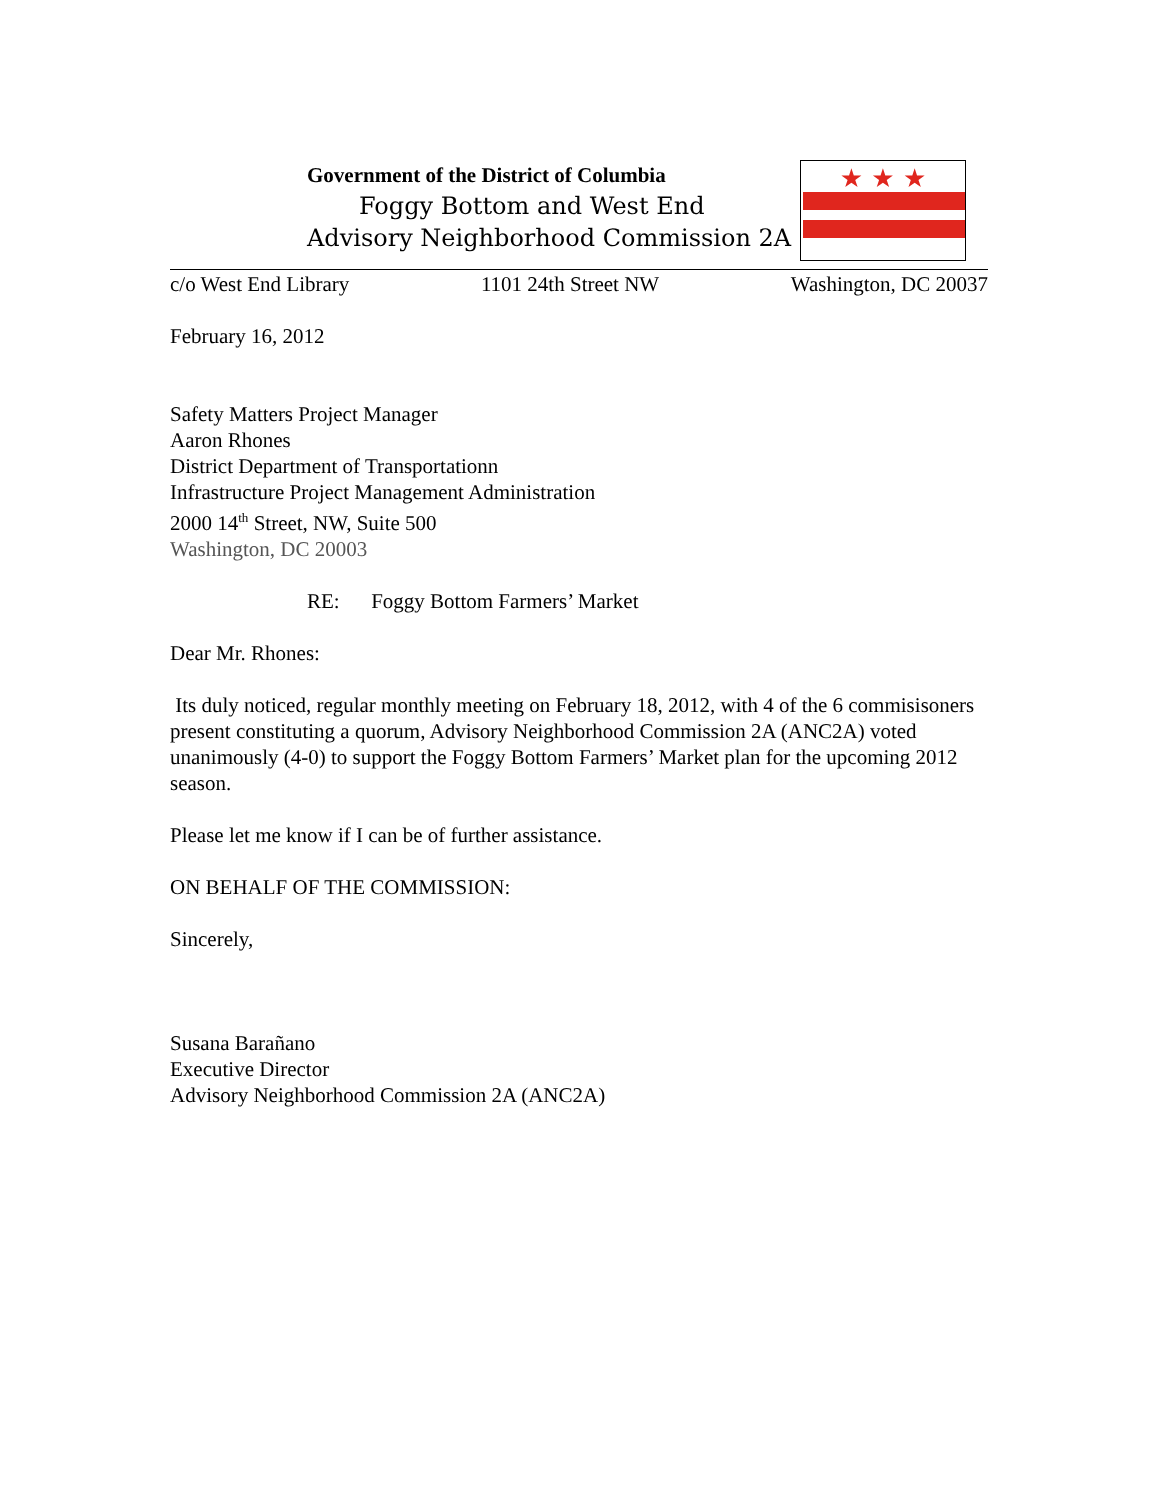Government of the District of Columbia
Foggy Bottom and West End
Advisory Neighborhood Commission 2A
★ ★ ★
c/o West End Library 1101 24th Street NW Washington, DC 20037
February 16, 2012
Safety Matters Project Manager
Aaron Rhones
District Department of Transportationn
Infrastructure Project Management Administration
2000 14<sup>th</sup> Street, NW, Suite 500
Washington, DC 20003
RE: Foggy Bottom Farmers’ Market
Dear Mr. Rhones:
Its duly noticed, regular monthly meeting on February 18, 2012, with 4 of the 6 commisisoners present constituting a quorum, Advisory Neighborhood Commission 2A (ANC2A) voted unanimously (4-0) to support the Foggy Bottom Farmers’ Market plan for the upcoming 2012 season.
Please let me know if I can be of further assistance.
ON BEHALF OF THE COMMISSION:
Sincerely,
Susana Barañano
Executive Director
Advisory Neighborhood Commission 2A (ANC2A)